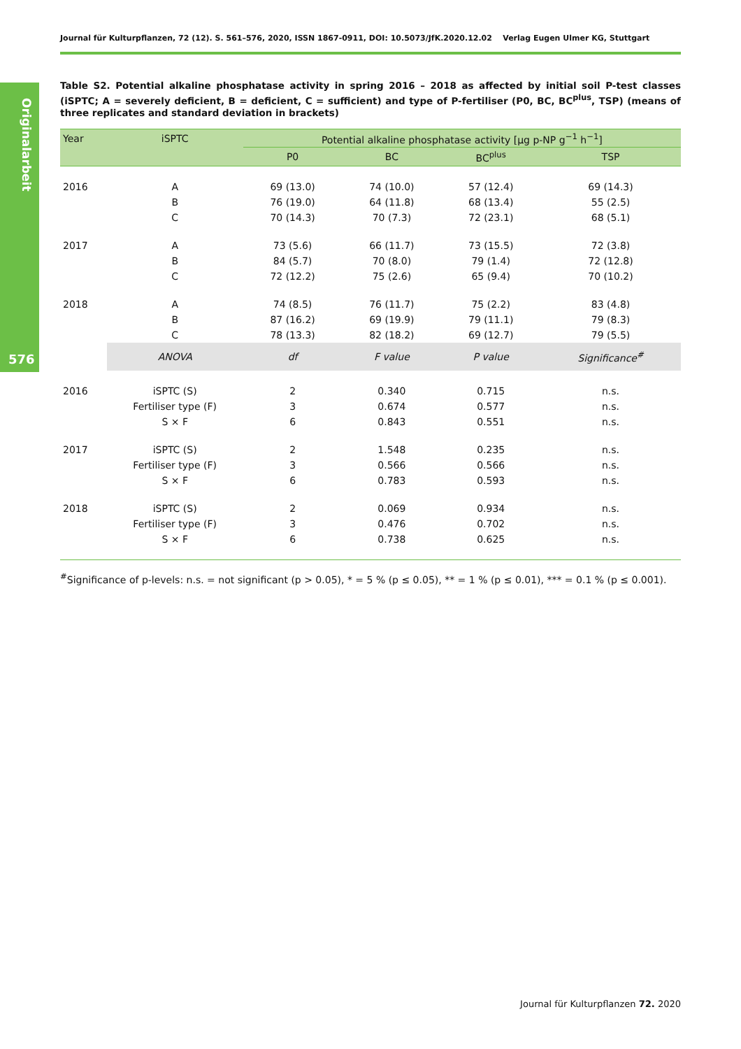Journal für Kulturpflanzen, 72 (12). S. 561–576, 2020, ISSN 1867-0911, DOI: 10.5073/JfK.2020.12.02 Verlag Eugen Ulmer KG, Stuttgart
Originalarbeit
576
Table S2. Potential alkaline phosphatase activity in spring 2016 – 2018 as affected by initial soil P-test classes (iSPTC; A = severely deficient, B = deficient, C = sufficient) and type of P-fertiliser (P0, BC, BC<sup>plus</sup>, TSP) (means of three replicates and standard deviation in brackets)
| Year | iSPTC | Potential alkaline phosphatase activity [µg p-NP g<sup>−1</sup> h<sup>−1</sup>] | | | |
| --- | --- | --- | --- | --- | --- |
| | | P0 | BC | BC<sup>plus</sup> | TSP |
| 2016 | A | 69 (13.0) | 74 (10.0) | 57 (12.4) | 69 (14.3) |
| | B | 76 (19.0) | 64 (11.8) | 68 (13.4) | 55 (2.5) |
| | C | 70 (14.3) | 70 (7.3) | 72 (23.1) | 68 (5.1) |
| 2017 | A | 73 (5.6) | 66 (11.7) | 73 (15.5) | 72 (3.8) |
| | B | 84 (5.7) | 70 (8.0) | 79 (1.4) | 72 (12.8) |
| | C | 72 (12.2) | 75 (2.6) | 65 (9.4) | 70 (10.2) |
| 2018 | A | 74 (8.5) | 76 (11.7) | 75 (2.2) | 83 (4.8) |
| | B | 87 (16.2) | 69 (19.9) | 79 (11.1) | 79 (8.3) |
| | C | 78 (13.3) | 82 (18.2) | 69 (12.7) | 79 (5.5) |
| | ANOVA | df | F value | P value | Significance<sup>#</sup> |
| 2016 | iSPTC (S) | 2 | 0.340 | 0.715 | n.s. |
| | Fertiliser type (F) | 3 | 0.674 | 0.577 | n.s. |
| | S × F | 6 | 0.843 | 0.551 | n.s. |
| 2017 | iSPTC (S) | 2 | 1.548 | 0.235 | n.s. |
| | Fertiliser type (F) | 3 | 0.566 | 0.566 | n.s. |
| | S × F | 6 | 0.783 | 0.593 | n.s. |
| 2018 | iSPTC (S) | 2 | 0.069 | 0.934 | n.s. |
| | Fertiliser type (F) | 3 | 0.476 | 0.702 | n.s. |
| | S × F | 6 | 0.738 | 0.625 | n.s. |
<sup>#</sup> Significance of p-levels: n.s. = not significant (p > 0.05), * = 5 % (p ≤ 0.05), ** = 1 % (p ≤ 0.01), *** = 0.1 % (p ≤ 0.001).
Journal für Kulturpflanzen 72. 2020